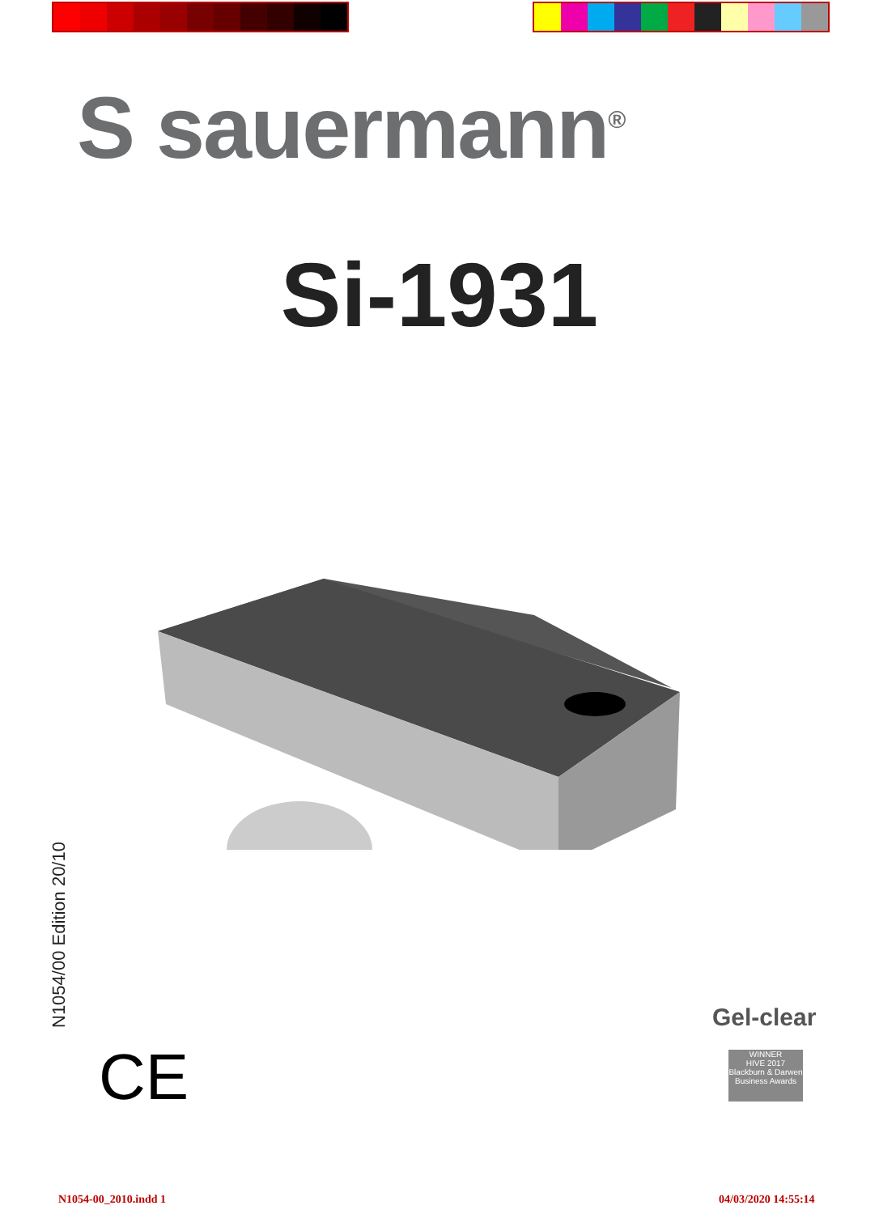S sauermann<sup>®</sup>
Si-1931
N1054/00 Edition 20/10
CE
Gel-clear
WINNER
HIVE 2017
Blackburn & Darwen Business Awards
N1054-00_2010.indd 1 04/03/2020 14:55:14